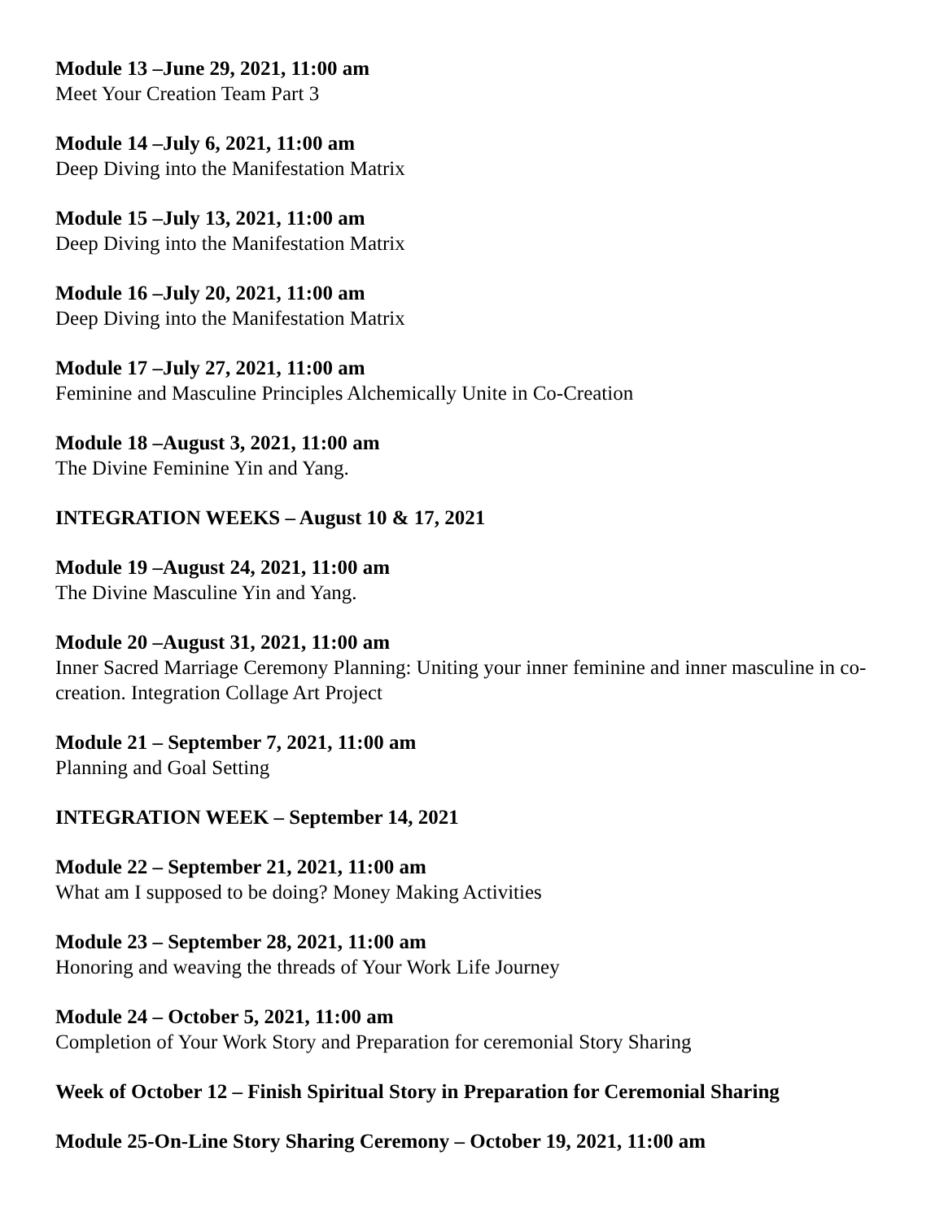Module 13 –June 29, 2021, 11:00 am
Meet Your Creation Team Part 3
Module 14 –July 6, 2021, 11:00 am
Deep Diving into the Manifestation Matrix
Module 15 –July 13, 2021, 11:00 am
Deep Diving into the Manifestation Matrix
Module 16 –July 20, 2021, 11:00 am
Deep Diving into the Manifestation Matrix
Module 17 –July 27, 2021, 11:00 am
Feminine and Masculine Principles Alchemically Unite in Co-Creation
Module 18 –August 3, 2021, 11:00 am
The Divine Feminine Yin and Yang.
INTEGRATION WEEKS – August 10 & 17, 2021
Module 19 –August 24, 2021, 11:00 am
The Divine Masculine Yin and Yang.
Module 20 –August 31, 2021, 11:00 am
Inner Sacred Marriage Ceremony Planning: Uniting your inner feminine and inner masculine in co-creation. Integration Collage Art Project
Module 21 – September 7, 2021, 11:00 am
Planning and Goal Setting
INTEGRATION WEEK – September 14, 2021
Module 22 – September 21, 2021, 11:00 am
What am I supposed to be doing? Money Making Activities
Module 23 – September 28, 2021, 11:00 am
Honoring and weaving the threads of Your Work Life Journey
Module 24 – October 5, 2021, 11:00 am
Completion of Your Work Story and Preparation for ceremonial Story Sharing
Week of October 12 – Finish Spiritual Story in Preparation for Ceremonial Sharing
Module 25-On-Line Story Sharing Ceremony – October 19, 2021, 11:00 am